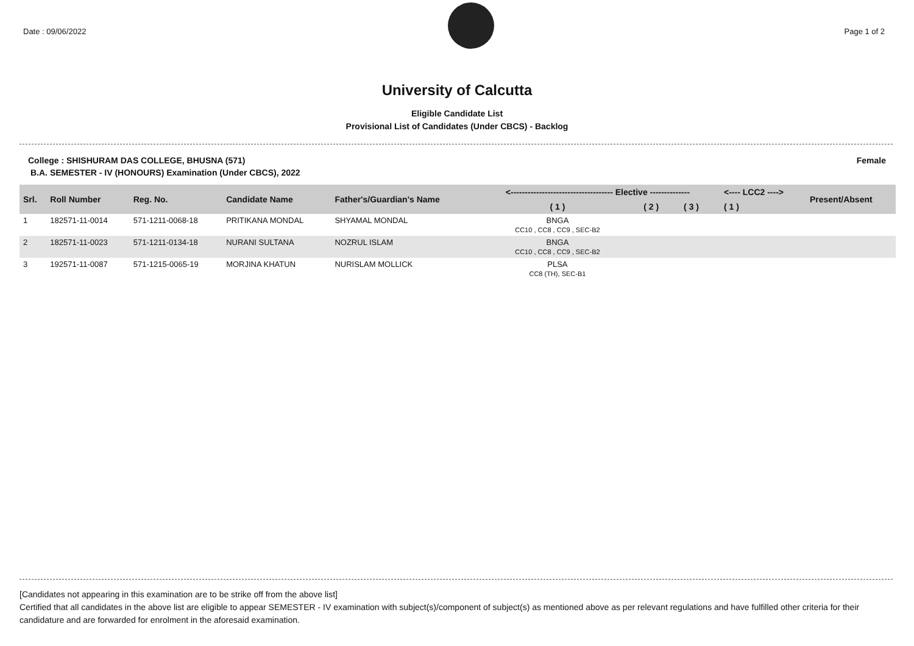Date : 09/06/2022 Page 1 of 2
University of Calcutta
Eligible Candidate List
Provisional List of Candidates (Under CBCS) - Backlog
College : SHISHURAM DAS COLLEGE, BHUSNA (571) Female
B.A. SEMESTER - IV (HONOURS) Examination (Under CBCS), 2022
| Srl. | Roll Number | Reg. No. | Candidate Name | Father's/Guardian's Name | <------------------------------------ Elective -------------- | | | <---- LCC2 ----> | Present/Absent |
| --- | --- | --- | --- | --- | --- | --- | --- | --- | --- |
| | | | | | ( 1 ) | ( 2 ) | ( 3 ) | ( 1 ) | |
| 1 | 182571-11-0014 | 571-1211-0068-18 | PRITIKANA MONDAL | SHYAMAL MONDAL | BNGA CC10 , CC8 , CC9 , SEC-B2 | | | | |
| 2 | 182571-11-0023 | 571-1211-0134-18 | NURANI SULTANA | NOZRUL ISLAM | BNGA CC10 , CC8 , CC9 , SEC-B2 | | | | |
| 3 | 192571-11-0087 | 571-1215-0065-19 | MORJINA KHATUN | NURISLAM MOLLICK | PLSA CC8 (TH), SEC-B1 | | | | |
[Candidates not appearing in this examination are to be strike off from the above list]
Certified that all candidates in the above list are eligible to appear SEMESTER - IV examination with subject(s)/component of subject(s) as mentioned above as per relevant regulations and have fulfilled other criteria for their candidature and are forwarded for enrolment in the aforesaid examination.